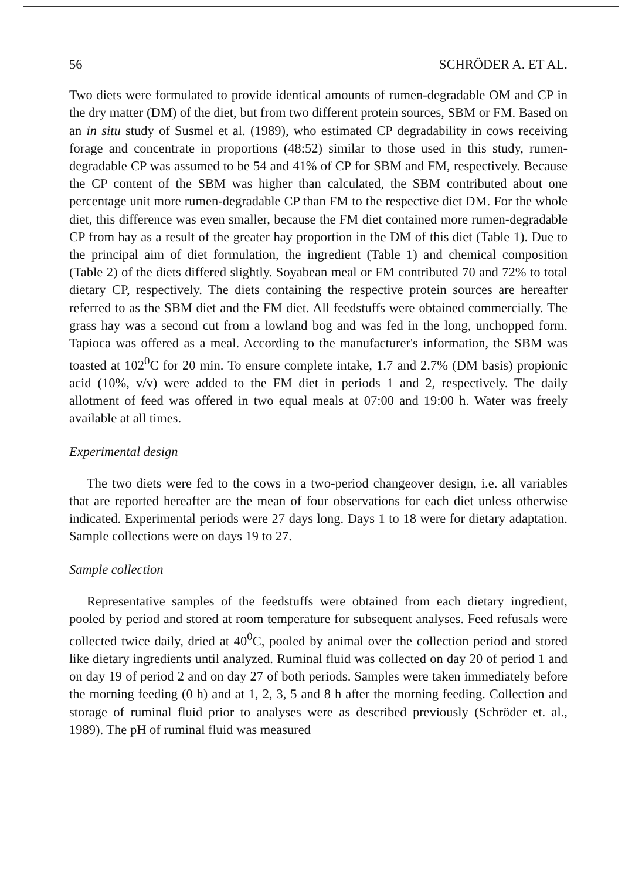56 SCHRÖDER A. ET AL.
Two diets were formulated to provide identical amounts of rumen-degradable OM and CP in the dry matter (DM) of the diet, but from two different protein sources, SBM or FM. Based on an in situ study of Susmel et al. (1989), who estimated CP degradability in cows receiving forage and concentrate in proportions (48:52) similar to those used in this study, rumen-degradable CP was assumed to be 54 and 41% of CP for SBM and FM, respectively. Because the CP content of the SBM was higher than calculated, the SBM contributed about one percentage unit more rumen-degradable CP than FM to the respective diet DM. For the whole diet, this difference was even smaller, because the FM diet contained more rumen-degradable CP from hay as a result of the greater hay proportion in the DM of this diet (Table 1). Due to the principal aim of diet formulation, the ingredient (Table 1) and chemical composition (Table 2) of the diets differed slightly. Soyabean meal or FM contributed 70 and 72% to total dietary CP, respectively. The diets containing the respective protein sources are hereafter referred to as the SBM diet and the FM diet. All feedstuffs were obtained commercially. The grass hay was a second cut from a lowland bog and was fed in the long, unchopped form. Tapioca was offered as a meal. According to the manufacturer's information, the SBM was toasted at 102<sup>0</sup>C for 20 min. To ensure complete intake, 1.7 and 2.7% (DM basis) propionic acid (10%, v/v) were added to the FM diet in periods 1 and 2, respectively. The daily allotment of feed was offered in two equal meals at 07:00 and 19:00 h. Water was freely available at all times.
Experimental design
The two diets were fed to the cows in a two-period changeover design, i.e. all variables that are reported hereafter are the mean of four observations for each diet unless otherwise indicated. Experimental periods were 27 days long. Days 1 to 18 were for dietary adaptation. Sample collections were on days 19 to 27.
Sample collection
Representative samples of the feedstuffs were obtained from each dietary ingredient, pooled by period and stored at room temperature for subsequent analyses. Feed refusals were collected twice daily, dried at 40<sup>0</sup>C, pooled by animal over the collection period and stored like dietary ingredients until analyzed. Ruminal fluid was collected on day 20 of period 1 and on day 19 of period 2 and on day 27 of both periods. Samples were taken immediately before the morning feeding (0 h) and at 1, 2, 3, 5 and 8 h after the morning feeding. Collection and storage of ruminal fluid prior to analyses were as described previously (Schröder et. al., 1989). The pH of ruminal fluid was measured